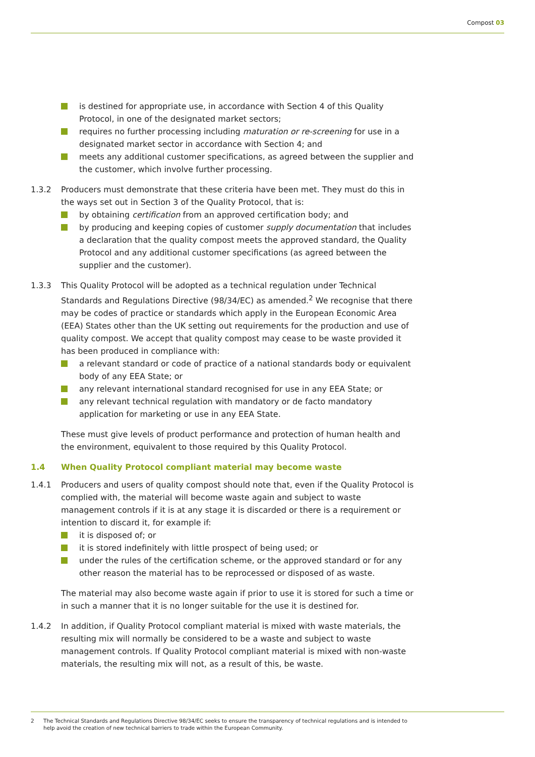Compost 03
is destined for appropriate use, in accordance with Section 4 of this Quality Protocol, in one of the designated market sectors;
requires no further processing including maturation or re-screening for use in a designated market sector in accordance with Section 4; and
meets any additional customer specifications, as agreed between the supplier and the customer, which involve further processing.
1.3.2 Producers must demonstrate that these criteria have been met. They must do this in the ways set out in Section 3 of the Quality Protocol, that is:
by obtaining certification from an approved certification body; and
by producing and keeping copies of customer supply documentation that includes a declaration that the quality compost meets the approved standard, the Quality Protocol and any additional customer specifications (as agreed between the supplier and the customer).
1.3.3 This Quality Protocol will be adopted as a technical regulation under Technical Standards and Regulations Directive (98/34/EC) as amended.<sup>2</sup> We recognise that there may be codes of practice or standards which apply in the European Economic Area (EEA) States other than the UK setting out requirements for the production and use of quality compost. We accept that quality compost may cease to be waste provided it has been produced in compliance with:
a relevant standard or code of practice of a national standards body or equivalent body of any EEA State; or
any relevant international standard recognised for use in any EEA State; or
any relevant technical regulation with mandatory or de facto mandatory application for marketing or use in any EEA State.
These must give levels of product performance and protection of human health and the environment, equivalent to those required by this Quality Protocol.
1.4 When Quality Protocol compliant material may become waste
1.4.1 Producers and users of quality compost should note that, even if the Quality Protocol is complied with, the material will become waste again and subject to waste management controls if it is at any stage it is discarded or there is a requirement or intention to discard it, for example if:
it is disposed of; or
it is stored indefinitely with little prospect of being used; or
under the rules of the certification scheme, or the approved standard or for any other reason the material has to be reprocessed or disposed of as waste.
The material may also become waste again if prior to use it is stored for such a time or in such a manner that it is no longer suitable for the use it is destined for.
1.4.2 In addition, if Quality Protocol compliant material is mixed with waste materials, the resulting mix will normally be considered to be a waste and subject to waste management controls. If Quality Protocol compliant material is mixed with non-waste materials, the resulting mix will not, as a result of this, be waste.
2 The Technical Standards and Regulations Directive 98/34/EC seeks to ensure the transparency of technical regulations and is intended to help avoid the creation of new technical barriers to trade within the European Community.